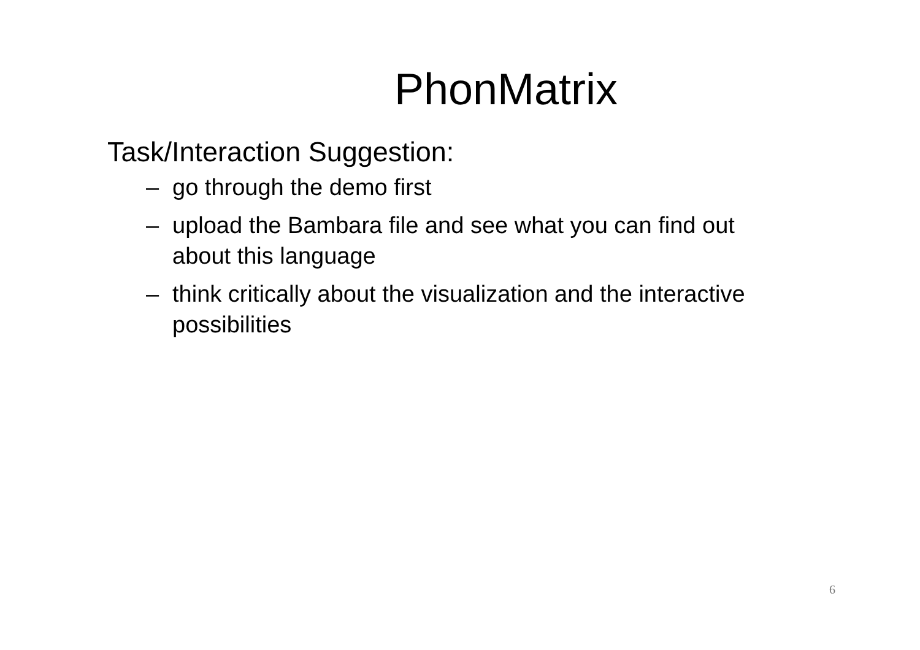PhonMatrix
Task/Interaction Suggestion:
– go through the demo first
– upload the Bambara file and see what you can find out about this language
– think critically about the visualization and the interactive possibilities
6